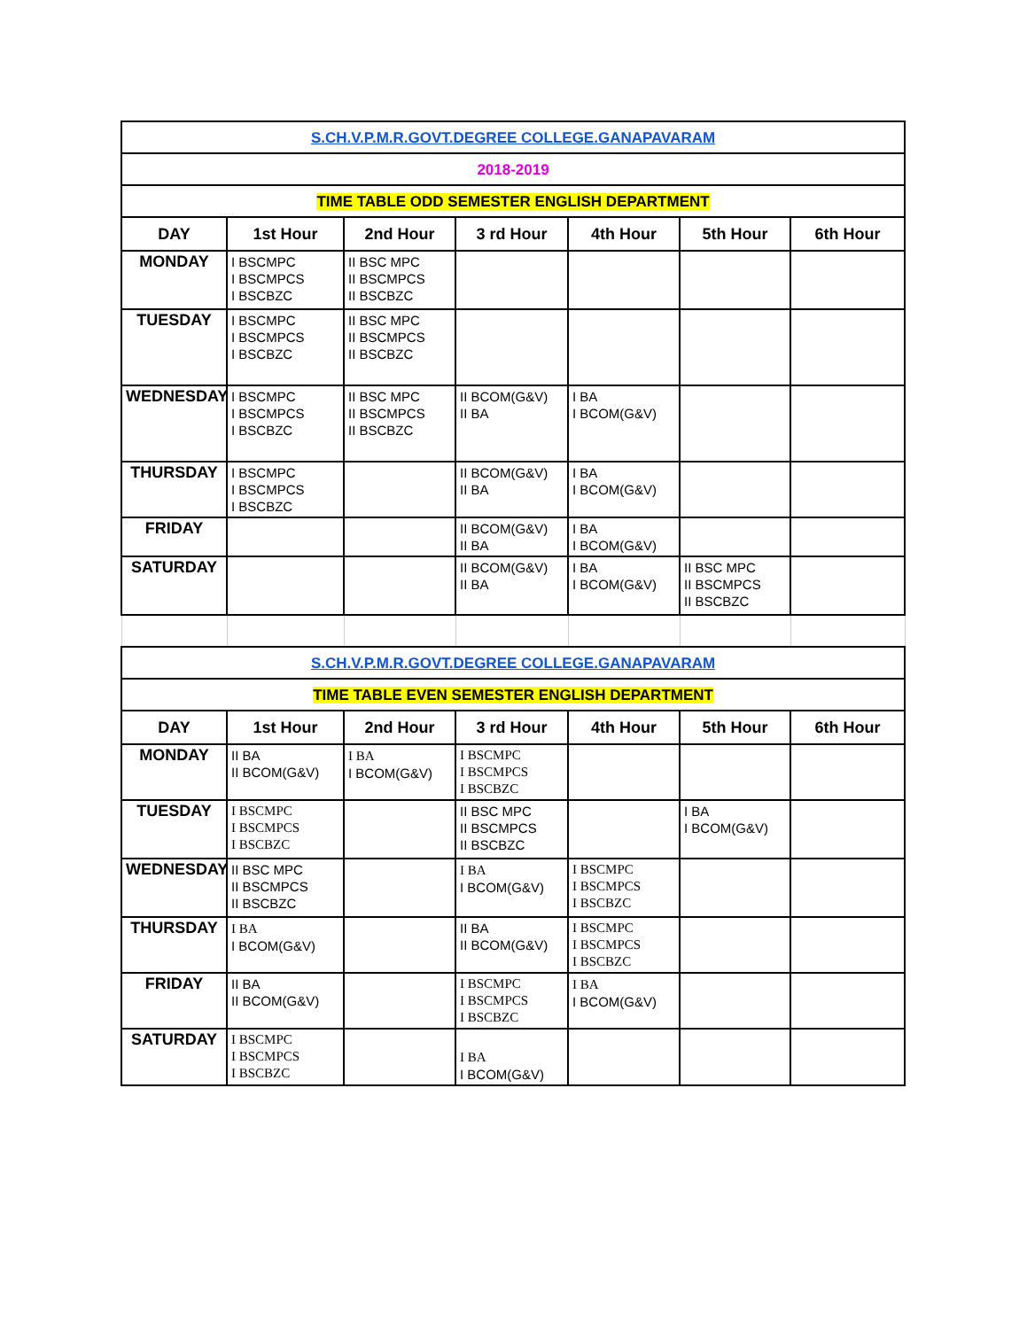| S.CH.V.P.M.R.GOVT.DEGREE COLLEGE.GANAPAVARAM | | | | | | |
| 2018-2019 | | | | | | |
| TIME TABLE ODD SEMESTER ENGLISH DEPARTMENT | | | | | | |
| DAY | 1st Hour | 2nd Hour | 3 rd Hour | 4th Hour | 5th Hour | 6th Hour |
| MONDAY | I BSCMPC I BSCMPCS I BSCBZC | II BSC MPC II BSCMPCS II BSCBZC | | | | |
| TUESDAY | I BSCMPC I BSCMPCS I BSCBZC | II BSC MPC II BSCMPCS II BSCBZC | | | | |
| WEDNESDAY | I BSCMPC I BSCMPCS I BSCBZC | II BSC MPC II BSCMPCS II BSCBZC | II BCOM(G&V) II BA | I BA I BCOM(G&V) | | |
| THURSDAY | I BSCMPC I BSCMPCS I BSCBZC | | II BCOM(G&V) II BA | I BA I BCOM(G&V) | | |
| FRIDAY | | | II BCOM(G&V) II BA | I BA I BCOM(G&V) | | |
| SATURDAY | | | II BCOM(G&V) II BA | I BA I BCOM(G&V) | II BSC MPC II BSCMPCS II BSCBZC | |
| S.CH.V.P.M.R.GOVT.DEGREE COLLEGE.GANAPAVARAM | | | | | | |
| TIME TABLE EVEN SEMESTER ENGLISH DEPARTMENT | | | | | | |
| DAY | 1st Hour | 2nd Hour | 3 rd Hour | 4th Hour | 5th Hour | 6th Hour |
| MONDAY | II BA II BCOM(G&V) | I BA I BCOM(G&V) | I BSCMPC I BSCMPCS I BSCBZC | | | |
| TUESDAY | I BSCMPC I BSCMPCS I BSCBZC | | II BSC MPC II BSCMPCS II BSCBZC | | I BA I BCOM(G&V) | |
| WEDNESDAY | II BSC MPC II BSCMPCS II BSCBZC | | I BA I BCOM(G&V) | I BSCMPC I BSCMPCS I BSCBZC | | |
| THURSDAY | I BA I BCOM(G&V) | | II BA II BCOM(G&V) | I BSCMPC I BSCMPCS I BSCBZC | | |
| FRIDAY | II BA II BCOM(G&V) | | I BSCMPC I BSCMPCS I BSCBZC | I BA I BCOM(G&V) | | |
| SATURDAY | I BSCMPC I BSCMPCS I BSCBZC | | I BA I BCOM(G&V) | | | |